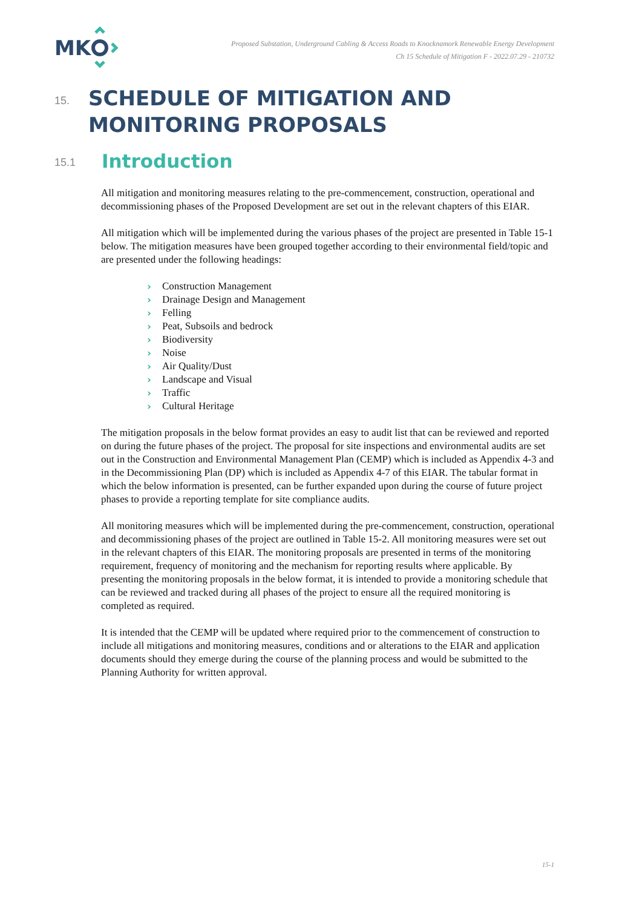MK
Proposed Substation, Underground Cabling & Access Roads to Knocknamork Renewable Energy Development
Ch 15 Schedule of Mitigation F - 2022.07.29 - 210732
15.
SCHEDULE OF MITIGATION AND MONITORING PROPOSALS
15.1
Introduction
All mitigation and monitoring measures relating to the pre-commencement, construction, operational and decommissioning phases of the Proposed Development are set out in the relevant chapters of this EIAR.
All mitigation which will be implemented during the various phases of the project are presented in Table 15-1 below. The mitigation measures have been grouped together according to their environmental field/topic and are presented under the following headings:
› Construction Management
› Drainage Design and Management
› Felling
› Peat, Subsoils and bedrock
› Biodiversity
› Noise
› Air Quality/Dust
› Landscape and Visual
› Traffic
› Cultural Heritage
The mitigation proposals in the below format provides an easy to audit list that can be reviewed and reported on during the future phases of the project. The proposal for site inspections and environmental audits are set out in the Construction and Environmental Management Plan (CEMP) which is included as Appendix 4-3 and in the Decommissioning Plan (DP) which is included as Appendix 4-7 of this EIAR. The tabular format in which the below information is presented, can be further expanded upon during the course of future project phases to provide a reporting template for site compliance audits.
All monitoring measures which will be implemented during the pre-commencement, construction, operational and decommissioning phases of the project are outlined in Table 15-2. All monitoring measures were set out in the relevant chapters of this EIAR. The monitoring proposals are presented in terms of the monitoring requirement, frequency of monitoring and the mechanism for reporting results where applicable. By presenting the monitoring proposals in the below format, it is intended to provide a monitoring schedule that can be reviewed and tracked during all phases of the project to ensure all the required monitoring is completed as required.
It is intended that the CEMP will be updated where required prior to the commencement of construction to include all mitigations and monitoring measures, conditions and or alterations to the EIAR and application documents should they emerge during the course of the planning process and would be submitted to the Planning Authority for written approval.
15-1